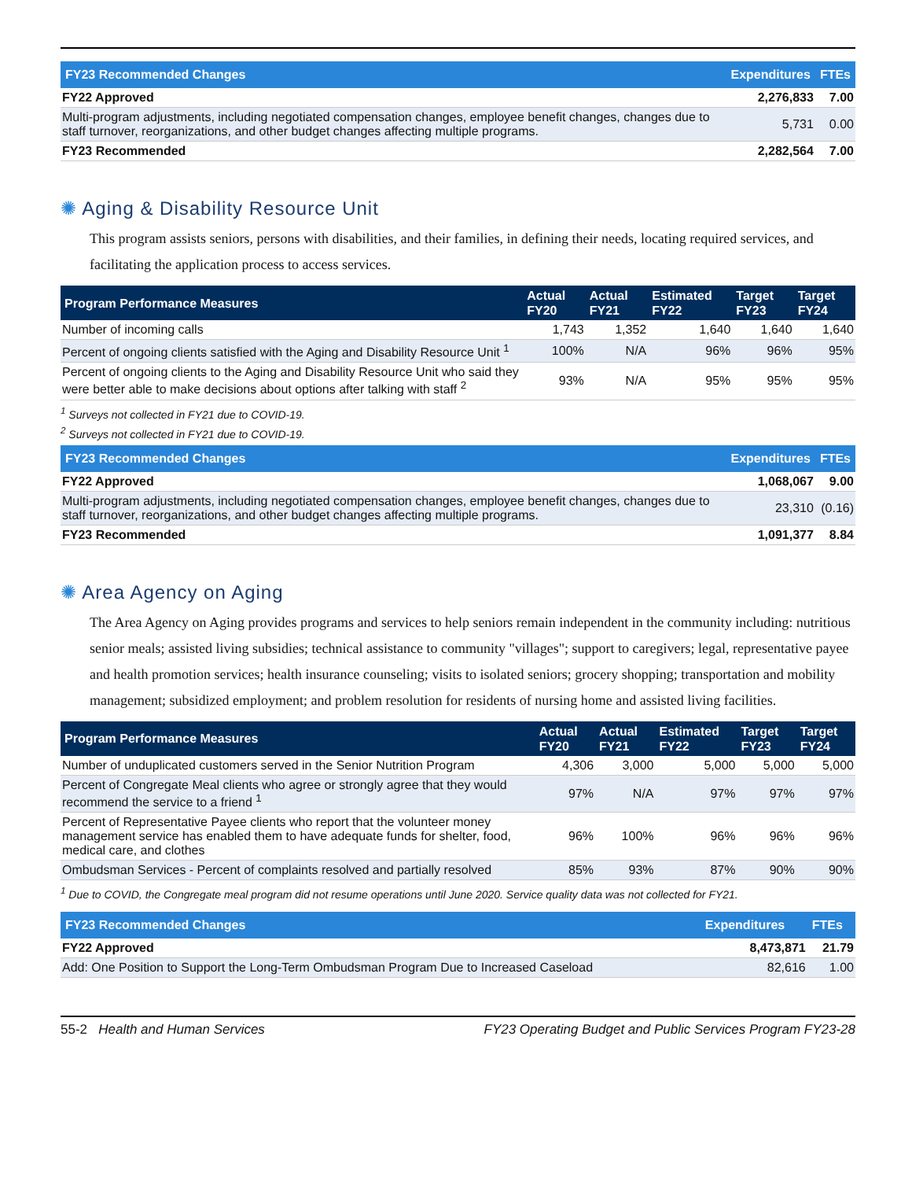| FY23 Recommended Changes | Expenditures | FTEs |
| --- | --- | --- |
| FY22 Approved | 2,276,833 | 7.00 |
| Multi-program adjustments, including negotiated compensation changes, employee benefit changes, changes due to staff turnover, reorganizations, and other budget changes affecting multiple programs. | 5,731 | 0.00 |
| FY23 Recommended | 2,282,564 | 7.00 |
✺ Aging & Disability Resource Unit
This program assists seniors, persons with disabilities, and their families, in defining their needs, locating required services, and facilitating the application process to access services.
| Program Performance Measures | Actual FY20 | Actual FY21 | Estimated FY22 | Target FY23 | Target FY24 |
| --- | --- | --- | --- | --- | --- |
| Number of incoming calls | 1,743 | 1,352 | 1,640 | 1,640 | 1,640 |
| Percent of ongoing clients satisfied with the Aging and Disability Resource Unit <sup>1</sup> | 100% | N/A | 96% | 96% | 95% |
| Percent of ongoing clients to the Aging and Disability Resource Unit who said they were better able to make decisions about options after talking with staff <sup>2</sup> | 93% | N/A | 95% | 95% | 95% |
<sup>1</sup> Surveys not collected in FY21 due to COVID-19.
<sup>2</sup> Surveys not collected in FY21 due to COVID-19.
| FY23 Recommended Changes | Expenditures | FTEs |
| --- | --- | --- |
| FY22 Approved | 1,068,067 | 9.00 |
| Multi-program adjustments, including negotiated compensation changes, employee benefit changes, changes due to staff turnover, reorganizations, and other budget changes affecting multiple programs. | 23,310 | (0.16) |
| FY23 Recommended | 1,091,377 | 8.84 |
✺ Area Agency on Aging
The Area Agency on Aging provides programs and services to help seniors remain independent in the community including: nutritious senior meals; assisted living subsidies; technical assistance to community "villages"; support to caregivers; legal, representative payee and health promotion services; health insurance counseling; visits to isolated seniors; grocery shopping; transportation and mobility management; subsidized employment; and problem resolution for residents of nursing home and assisted living facilities.
| Program Performance Measures | Actual FY20 | Actual FY21 | Estimated FY22 | Target FY23 | Target FY24 |
| --- | --- | --- | --- | --- | --- |
| Number of unduplicated customers served in the Senior Nutrition Program | 4,306 | 3,000 | 5,000 | 5,000 | 5,000 |
| Percent of Congregate Meal clients who agree or strongly agree that they would recommend the service to a friend <sup>1</sup> | 97% | N/A | 97% | 97% | 97% |
| Percent of Representative Payee clients who report that the volunteer money management service has enabled them to have adequate funds for shelter, food, medical care, and clothes | 96% | 100% | 96% | 96% | 96% |
| Ombudsman Services - Percent of complaints resolved and partially resolved | 85% | 93% | 87% | 90% | 90% |
<sup>1</sup> Due to COVID, the Congregate meal program did not resume operations until June 2020. Service quality data was not collected for FY21.
| FY23 Recommended Changes | Expenditures | FTEs |
| --- | --- | --- |
| FY22 Approved | 8,473,871 | 21.79 |
| Add: One Position to Support the Long-Term Ombudsman Program Due to Increased Caseload | 82,616 | 1.00 |
55-2 Health and Human Services FY23 Operating Budget and Public Services Program FY23-28